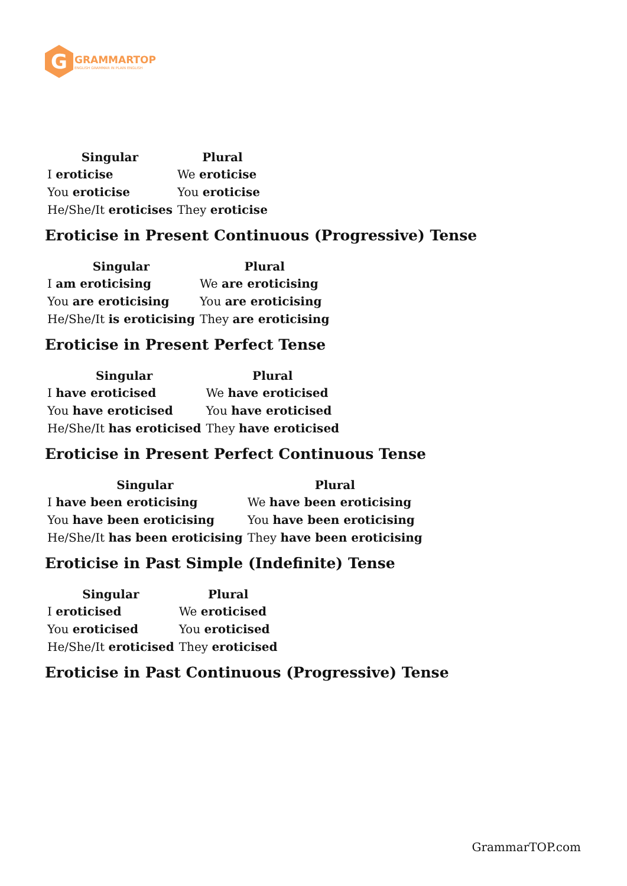G
GRAMMARTOP
ENGLISH GRAMMAR IN PLAIN ENGLISH
| Singular | Plural |
| --- | --- |
| I eroticise | We eroticise |
| You eroticise | You eroticise |
| He/She/It eroticises | They eroticise |
Eroticise in Present Continuous (Progressive) Tense
| Singular | Plural |
| --- | --- |
| I am eroticising | We are eroticising |
| You are eroticising | You are eroticising |
| He/She/It is eroticising | They are eroticising |
Eroticise in Present Perfect Tense
| Singular | Plural |
| --- | --- |
| I have eroticised | We have eroticised |
| You have eroticised | You have eroticised |
| He/She/It has eroticised | They have eroticised |
Eroticise in Present Perfect Continuous Tense
| Singular | Plural |
| --- | --- |
| I have been eroticising | We have been eroticising |
| You have been eroticising | You have been eroticising |
| He/She/It has been eroticising | They have been eroticising |
Eroticise in Past Simple (Indefinite) Tense
| Singular | Plural |
| --- | --- |
| I eroticised | We eroticised |
| You eroticised | You eroticised |
| He/She/It eroticised | They eroticised |
Eroticise in Past Continuous (Progressive) Tense
GrammarTOP.com